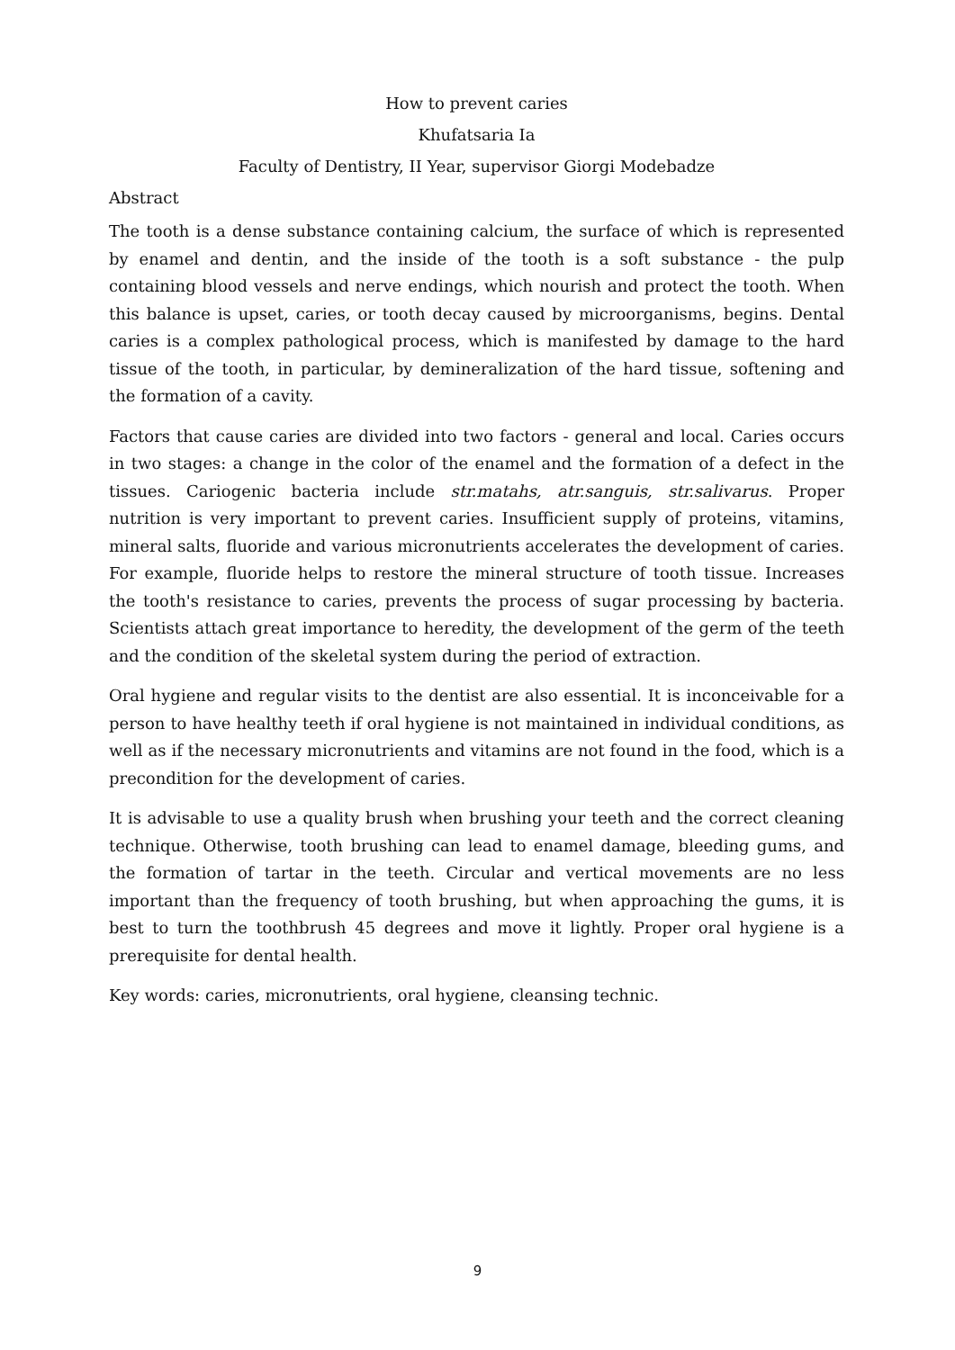How to prevent caries
Khufatsaria Ia
Faculty of Dentistry, II Year, supervisor Giorgi Modebadze
Abstract
The tooth is a dense substance containing calcium, the surface of which is represented by enamel and dentin, and the inside of the tooth is a soft substance - the pulp containing blood vessels and nerve endings, which nourish and protect the tooth. When this balance is upset, caries, or tooth decay caused by microorganisms, begins. Dental caries is a complex pathological process, which is manifested by damage to the hard tissue of the tooth, in particular, by demineralization of the hard tissue, softening and the formation of a cavity.
Factors that cause caries are divided into two factors - general and local. Caries occurs in two stages: a change in the color of the enamel and the formation of a defect in the tissues. Cariogenic bacteria include str.matahs, atr.sanguis, str.salivarus. Proper nutrition is very important to prevent caries. Insufficient supply of proteins, vitamins, mineral salts, fluoride and various micronutrients accelerates the development of caries. For example, fluoride helps to restore the mineral structure of tooth tissue. Increases the tooth's resistance to caries, prevents the process of sugar processing by bacteria. Scientists attach great importance to heredity, the development of the germ of the teeth and the condition of the skeletal system during the period of extraction.
Oral hygiene and regular visits to the dentist are also essential. It is inconceivable for a person to have healthy teeth if oral hygiene is not maintained in individual conditions, as well as if the necessary micronutrients and vitamins are not found in the food, which is a precondition for the development of caries.
It is advisable to use a quality brush when brushing your teeth and the correct cleaning technique. Otherwise, tooth brushing can lead to enamel damage, bleeding gums, and the formation of tartar in the teeth. Circular and vertical movements are no less important than the frequency of tooth brushing, but when approaching the gums, it is best to turn the toothbrush 45 degrees and move it lightly. Proper oral hygiene is a prerequisite for dental health.
Key words: caries, micronutrients, oral hygiene, cleansing technic.
9